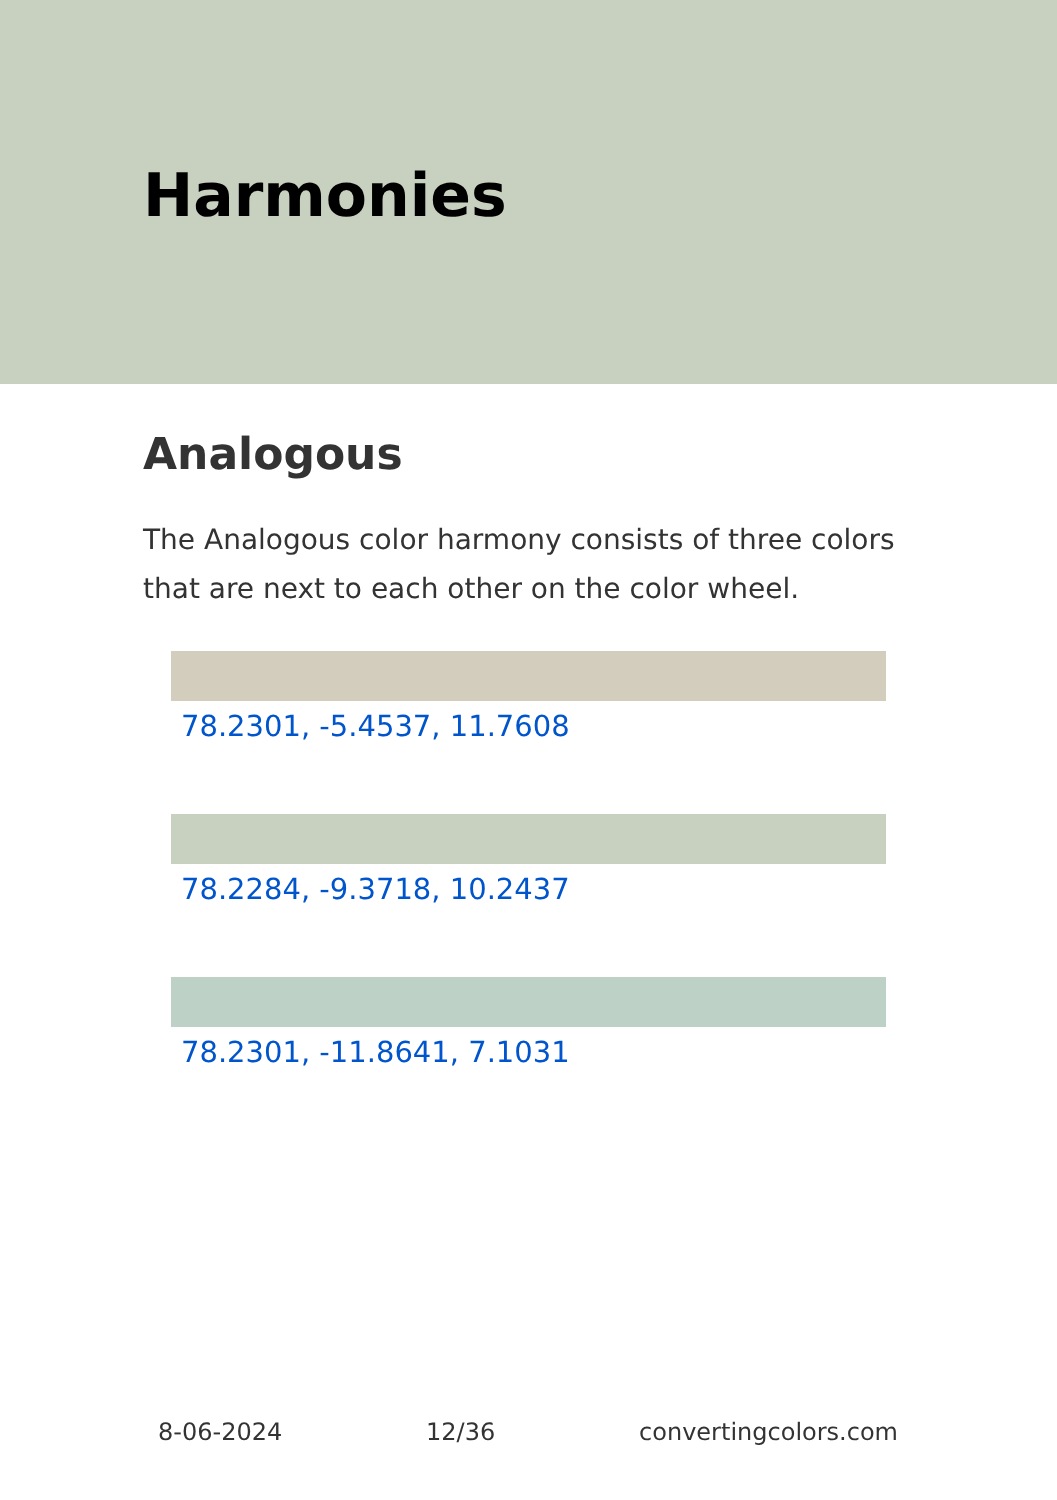Harmonies
Analogous
The Analogous color harmony consists of three colors that are next to each other on the color wheel.
78.2301, -5.4537, 11.7608
78.2284, -9.3718, 10.2437
78.2301, -11.8641, 7.1031
8-06-2024 12/36 convertingcolors.com